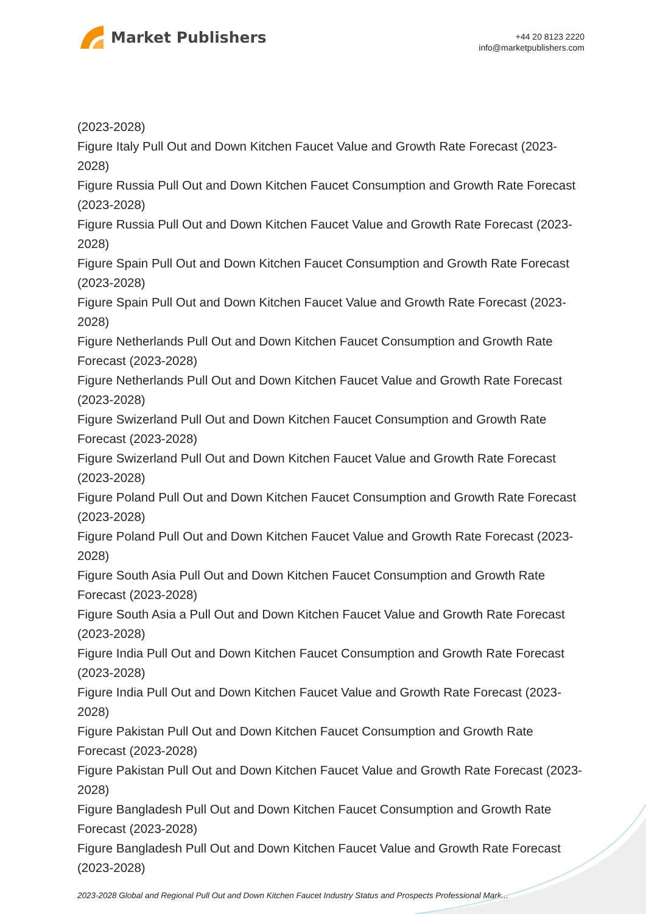Market Publishers
+44 20 8123 2220
info@marketpublishers.com
(2023-2028)
Figure Italy Pull Out and Down Kitchen Faucet Value and Growth Rate Forecast (2023-2028)
Figure Russia Pull Out and Down Kitchen Faucet Consumption and Growth Rate Forecast (2023-2028)
Figure Russia Pull Out and Down Kitchen Faucet Value and Growth Rate Forecast (2023-2028)
Figure Spain Pull Out and Down Kitchen Faucet Consumption and Growth Rate Forecast (2023-2028)
Figure Spain Pull Out and Down Kitchen Faucet Value and Growth Rate Forecast (2023-2028)
Figure Netherlands Pull Out and Down Kitchen Faucet Consumption and Growth Rate Forecast (2023-2028)
Figure Netherlands Pull Out and Down Kitchen Faucet Value and Growth Rate Forecast (2023-2028)
Figure Swizerland Pull Out and Down Kitchen Faucet Consumption and Growth Rate Forecast (2023-2028)
Figure Swizerland Pull Out and Down Kitchen Faucet Value and Growth Rate Forecast (2023-2028)
Figure Poland Pull Out and Down Kitchen Faucet Consumption and Growth Rate Forecast (2023-2028)
Figure Poland Pull Out and Down Kitchen Faucet Value and Growth Rate Forecast (2023-2028)
Figure South Asia Pull Out and Down Kitchen Faucet Consumption and Growth Rate Forecast (2023-2028)
Figure South Asia a Pull Out and Down Kitchen Faucet Value and Growth Rate Forecast (2023-2028)
Figure India Pull Out and Down Kitchen Faucet Consumption and Growth Rate Forecast (2023-2028)
Figure India Pull Out and Down Kitchen Faucet Value and Growth Rate Forecast (2023-2028)
Figure Pakistan Pull Out and Down Kitchen Faucet Consumption and Growth Rate Forecast (2023-2028)
Figure Pakistan Pull Out and Down Kitchen Faucet Value and Growth Rate Forecast (2023-2028)
Figure Bangladesh Pull Out and Down Kitchen Faucet Consumption and Growth Rate Forecast (2023-2028)
Figure Bangladesh Pull Out and Down Kitchen Faucet Value and Growth Rate Forecast (2023-2028)
2023-2028 Global and Regional Pull Out and Down Kitchen Faucet Industry Status and Prospects Professional Mark...